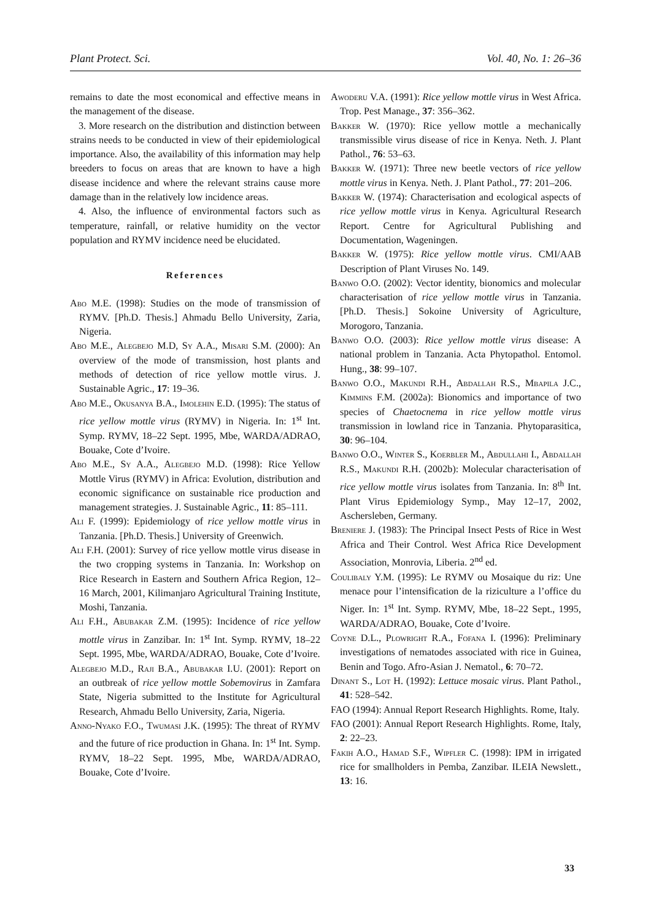Plant Protect. Sci. Vol. 40, No. 1: 26–36
remains to date the most economical and effective means in the management of the disease.
3. More research on the distribution and distinction between strains needs to be conducted in view of their epidemiological importance. Also, the availability of this information may help breeders to focus on areas that are known to have a high disease incidence and where the relevant strains cause more damage than in the relatively low incidence areas.
4. Also, the influence of environmental factors such as temperature, rainfall, or relative humidity on the vector population and RYMV incidence need be elucidated.
References
Abo M.E. (1998): Studies on the mode of transmission of RYMV. [Ph.D. Thesis.] Ahmadu Bello University, Zaria, Nigeria.
Abo M.E., Alegbejo M.D, Sy A.A., Misari S.M. (2000): An overview of the mode of transmission, host plants and methods of detection of rice yellow mottle virus. J. Sustainable Agric., 17: 19–36.
Abo M.E., Okusanya B.A., Imolehin E.D. (1995): The status of rice yellow mottle virus (RYMV) in Nigeria. In: 1<sup>st</sup> Int. Symp. RYMV, 18–22 Sept. 1995, Mbe, WARDA/ADRAO, Bouake, Cote d’Ivoire.
Abo M.E., Sy A.A., Alegbejo M.D. (1998): Rice Yellow Mottle Virus (RYMV) in Africa: Evolution, distribution and economic significance on sustainable rice production and management strategies. J. Sustainable Agric., 11: 85–111.
Ali F. (1999): Epidemiology of rice yellow mottle virus in Tanzania. [Ph.D. Thesis.] University of Greenwich.
Ali F.H. (2001): Survey of rice yellow mottle virus disease in the two cropping systems in Tanzania. In: Workshop on Rice Research in Eastern and Southern Africa Region, 12–16 March, 2001, Kilimanjaro Agricultural Training Institute, Moshi, Tanzania.
Ali F.H., Abubakar Z.M. (1995): Incidence of rice yellow mottle virus in Zanzibar. In: 1<sup>st</sup> Int. Symp. RYMV, 18–22 Sept. 1995, Mbe, WARDA/ADRAO, Bouake, Cote d’Ivoire.
Alegbejo M.D., Raji B.A., Abubakar I.U. (2001): Report on an outbreak of rice yellow mottle Sobemovirus in Zamfara State, Nigeria submitted to the Institute for Agricultural Research, Ahmadu Bello University, Zaria, Nigeria.
Anno-Nyako F.O., Twumasi J.K. (1995): The threat of RYMV and the future of rice production in Ghana. In: 1<sup>st</sup> Int. Symp. RYMV, 18–22 Sept. 1995, Mbe, WARDA/ADRAO, Bouake, Cote d’Ivoire.
Awoderu V.A. (1991): Rice yellow mottle virus in West Africa. Trop. Pest Manage., 37: 356–362.
Bakker W. (1970): Rice yellow mottle a mechanically transmissible virus disease of rice in Kenya. Neth. J. Plant Pathol., 76: 53–63.
Bakker W. (1971): Three new beetle vectors of rice yellow mottle virus in Kenya. Neth. J. Plant Pathol., 77: 201–206.
Bakker W. (1974): Characterisation and ecological aspects of rice yellow mottle virus in Kenya. Agricultural Research Report. Centre for Agricultural Publishing and Documentation, Wageningen.
Bakker W. (1975): Rice yellow mottle virus. CMI/AAB Description of Plant Viruses No. 149.
Banwo O.O. (2002): Vector identity, bionomics and molecular characterisation of rice yellow mottle virus in Tanzania. [Ph.D. Thesis.] Sokoine University of Agriculture, Morogoro, Tanzania.
Banwo O.O. (2003): Rice yellow mottle virus disease: A national problem in Tanzania. Acta Phytopathol. Entomol. Hung., 38: 99–107.
Banwo O.O., Makundi R.H., Abdallah R.S., Mbapila J.C., Kimmins F.M. (2002a): Bionomics and importance of two species of Chaetocnema in rice yellow mottle virus transmission in lowland rice in Tanzania. Phytoparasitica, 30: 96–104.
Banwo O.O., Winter S., Koerbler M., Abdullahi I., Abdallah R.S., Makundi R.H. (2002b): Molecular characterisation of rice yellow mottle virus isolates from Tanzania. In: 8<sup>th</sup> Int. Plant Virus Epidemiology Symp., May 12–17, 2002, Aschersleben, Germany.
Breniere J. (1983): The Principal Insect Pests of Rice in West Africa and Their Control. West Africa Rice Development Association, Monrovia, Liberia. 2<sup>nd</sup> ed.
Coulibaly Y.M. (1995): Le RYMV ou Mosaique du riz: Une menace pour l’intensification de la riziculture a l’office du Niger. In: 1<sup>st</sup> Int. Symp. RYMV, Mbe, 18–22 Sept., 1995, WARDA/ADRAO, Bouake, Cote d’Ivoire.
Coyne D.L., Plowright R.A., Fofana I. (1996): Preliminary investigations of nematodes associated with rice in Guinea, Benin and Togo. Afro-Asian J. Nematol., 6: 70–72.
Dinant S., Lot H. (1992): Lettuce mosaic virus. Plant Pathol., 41: 528–542.
FAO (1994): Annual Report Research Highlights. Rome, Italy.
FAO (2001): Annual Report Research Highlights. Rome, Italy, 2: 22–23.
Fakih A.O., Hamad S.F., Wipfler C. (1998): IPM in irrigated rice for smallholders in Pemba, Zanzibar. ILEIA Newslett., 13: 16.
33